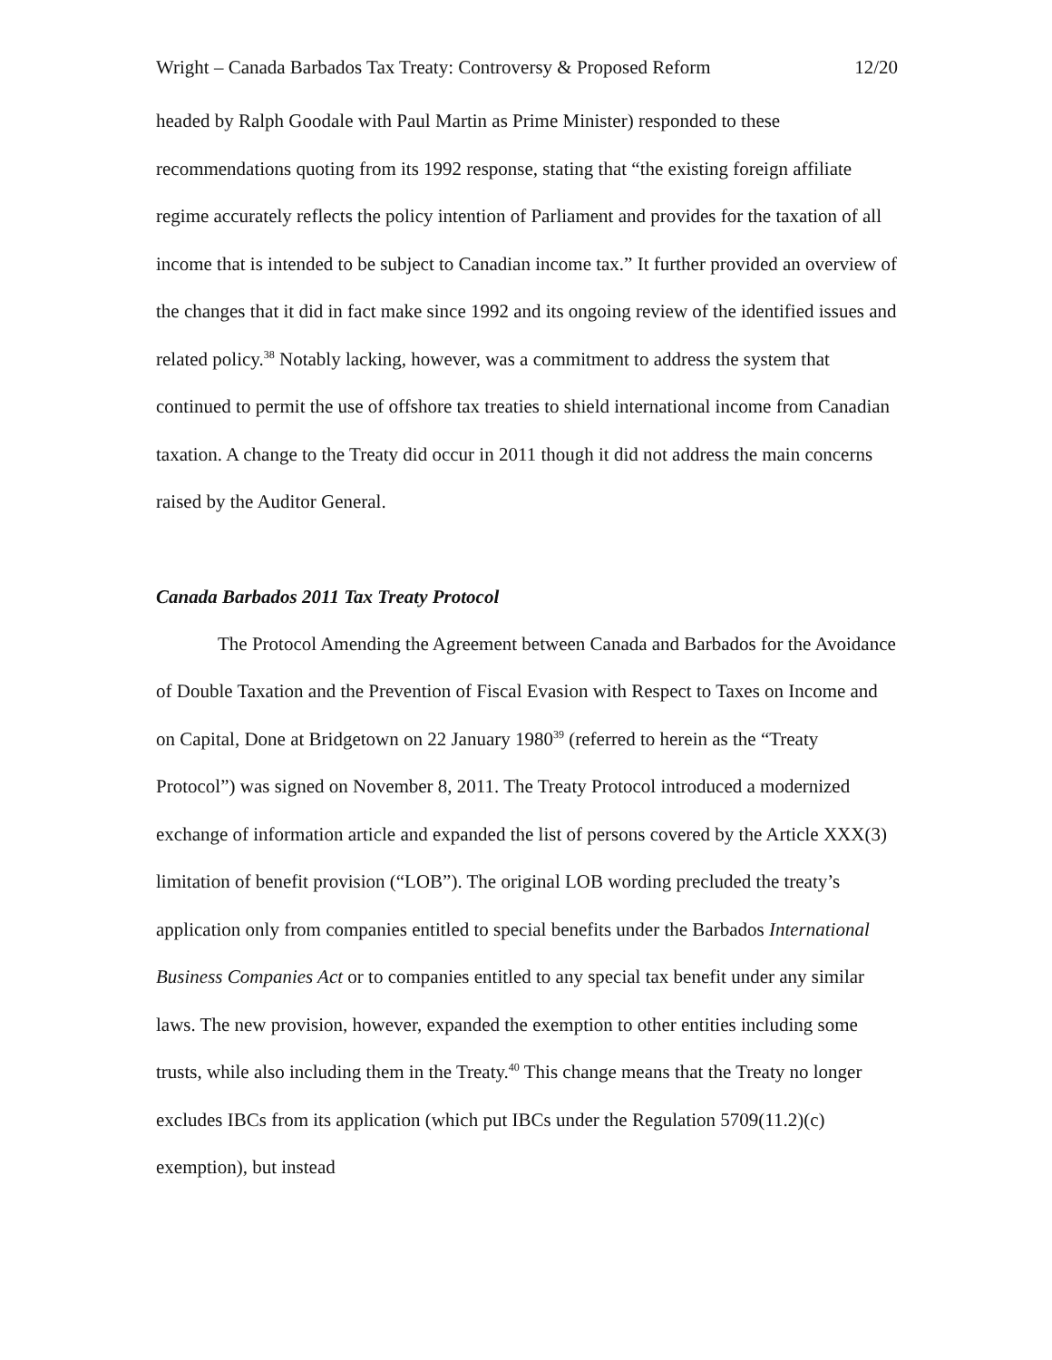Wright – Canada Barbados Tax Treaty: Controversy & Proposed Reform 12/20
headed by Ralph Goodale with Paul Martin as Prime Minister) responded to these recommendations quoting from its 1992 response, stating that “the existing foreign affiliate regime accurately reflects the policy intention of Parliament and provides for the taxation of all income that is intended to be subject to Canadian income tax.” It further provided an overview of the changes that it did in fact make since 1992 and its ongoing review of the identified issues and related policy.<sup>38</sup> Notably lacking, however, was a commitment to address the system that continued to permit the use of offshore tax treaties to shield international income from Canadian taxation. A change to the Treaty did occur in 2011 though it did not address the main concerns raised by the Auditor General.
Canada Barbados 2011 Tax Treaty Protocol
The Protocol Amending the Agreement between Canada and Barbados for the Avoidance of Double Taxation and the Prevention of Fiscal Evasion with Respect to Taxes on Income and on Capital, Done at Bridgetown on 22 January 1980<sup>39</sup> (referred to herein as the “Treaty Protocol”) was signed on November 8, 2011. The Treaty Protocol introduced a modernized exchange of information article and expanded the list of persons covered by the Article XXX(3) limitation of benefit provision (“LOB”). The original LOB wording precluded the treaty’s application only from companies entitled to special benefits under the Barbados International Business Companies Act or to companies entitled to any special tax benefit under any similar laws. The new provision, however, expanded the exemption to other entities including some trusts, while also including them in the Treaty.<sup>40</sup> This change means that the Treaty no longer excludes IBCs from its application (which put IBCs under the Regulation 5709(11.2)(c) exemption), but instead